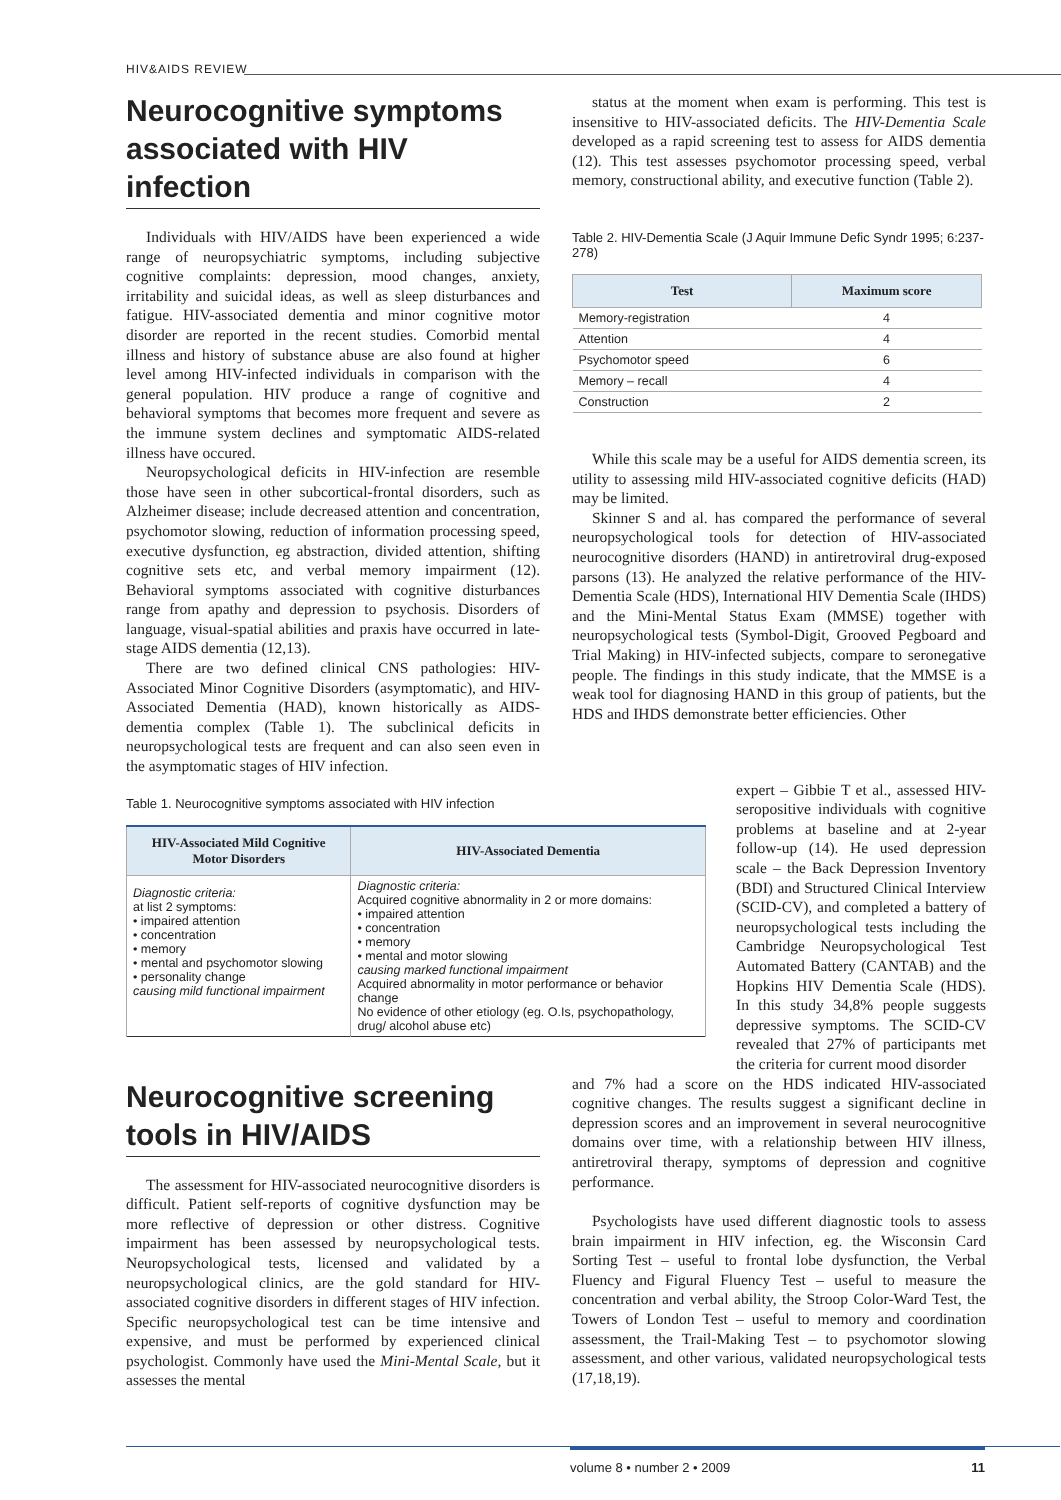HIV&AIDS REVIEW
Neurocognitive symptoms associated with HIV infection
Individuals with HIV/AIDS have been experienced a wide range of neuropsychiatric symptoms, including subjective cognitive complaints: depression, mood changes, anxiety, irritability and suicidal ideas, as well as sleep disturbances and fatigue. HIV-associated dementia and minor cognitive motor disorder are reported in the recent studies. Comorbid mental illness and history of substance abuse are also found at higher level among HIV-infected individuals in comparison with the general population. HIV produce a range of cognitive and behavioral symptoms that becomes more frequent and severe as the immune system declines and symptomatic AIDS-related illness have occured.
Neuropsychological deficits in HIV-infection are resemble those have seen in other subcortical-frontal disorders, such as Alzheimer disease; include decreased attention and concentration, psychomotor slowing, reduction of information processing speed, executive dysfunction, eg abstraction, divided attention, shifting cognitive sets etc, and verbal memory impairment (12). Behavioral symptoms associated with cognitive disturbances range from apathy and depression to psychosis. Disorders of language, visual-spatial abilities and praxis have occurred in late-stage AIDS dementia (12,13).
There are two defined clinical CNS pathologies: HIV-Associated Minor Cognitive Disorders (asymptomatic), and HIV-Associated Dementia (HAD), known historically as AIDS-dementia complex (Table 1). The subclinical deficits in neuropsychological tests are frequent and can also seen even in the asymptomatic stages of HIV infection.
status at the moment when exam is performing. This test is insensitive to HIV-associated deficits. The HIV-Dementia Scale developed as a rapid screening test to assess for AIDS dementia (12). This test assesses psychomotor processing speed, verbal memory, constructional ability, and executive function (Table 2).
Table 2. HIV-Dementia Scale (J Aquir Immune Defic Syndr 1995; 6:237-278)
| Test | Maximum score |
| --- | --- |
| Memory-registration | 4 |
| Attention | 4 |
| Psychomotor speed | 6 |
| Memory – recall | 4 |
| Construction | 2 |
While this scale may be a useful for AIDS dementia screen, its utility to assessing mild HIV-associated cognitive deficits (HAD) may be limited.
Skinner S and al. has compared the performance of several neuropsychological tools for detection of HIV-associated neurocognitive disorders (HAND) in antiretroviral drug-exposed parsons (13). He analyzed the relative performance of the HIV-Dementia Scale (HDS), International HIV Dementia Scale (IHDS) and the Mini-Mental Status Exam (MMSE) together with neuropsychological tests (Symbol-Digit, Grooved Pegboard and Trial Making) in HIV-infected subjects, compare to seronegative people. The findings in this study indicate, that the MMSE is a weak tool for diagnosing HAND in this group of patients, but the HDS and IHDS demonstrate better efficiencies. Other
Table 1. Neurocognitive symptoms associated with HIV infection
| HIV-Associated Mild Cognitive Motor Disorders | HIV-Associated Dementia |
| --- | --- |
| Diagnostic criteria: at list 2 symptoms: • impaired attention • concentration • memory • mental and psychomotor slowing • personality change causing mild functional impairment | Diagnostic criteria: Acquired cognitive abnormality in 2 or more domains: • impaired attention • concentration • memory • mental and motor slowing causing marked functional impairment Acquired abnormality in motor performance or behavior change No evidence of other etiology (eg. O.Is, psychopathology, drug/ alcohol abuse etc) |
expert – Gibbie T et al., assessed HIV-seropositive individuals with cognitive problems at baseline and at 2-year follow-up (14). He used depression scale – the Back Depression Inventory (BDI) and Structured Clinical Interview (SCID-CV), and completed a battery of neuropsychological tests including the Cambridge Neuropsychological Test Automated Battery (CANTAB) and the Hopkins HIV Dementia Scale (HDS). In this study 34,8% people suggests depressive symptoms. The SCID-CV revealed that 27% of participants met the criteria for current mood disorder
Neurocognitive screening tools in HIV/AIDS
The assessment for HIV-associated neurocognitive disorders is difficult. Patient self-reports of cognitive dysfunction may be more reflective of depression or other distress. Cognitive impairment has been assessed by neuropsychological tests. Neuropsychological tests, licensed and validated by a neuropsychological clinics, are the gold standard for HIV-associated cognitive disorders in different stages of HIV infection. Specific neuropsychological test can be time intensive and expensive, and must be performed by experienced clinical psychologist. Commonly have used the Mini-Mental Scale, but it assesses the mental
and 7% had a score on the HDS indicated HIV-associated cognitive changes. The results suggest a significant decline in depression scores and an improvement in several neurocognitive domains over time, with a relationship between HIV illness, antiretroviral therapy, symptoms of depression and cognitive performance.
Psychologists have used different diagnostic tools to assess brain impairment in HIV infection, eg. the Wisconsin Card Sorting Test – useful to frontal lobe dysfunction, the Verbal Fluency and Figural Fluency Test – useful to measure the concentration and verbal ability, the Stroop Color-Ward Test, the Towers of London Test – useful to memory and coordination assessment, the Trail-Making Test – to psychomotor slowing assessment, and other various, validated neuropsychological tests (17,18,19).
volume 8 • number 2 • 2009 11